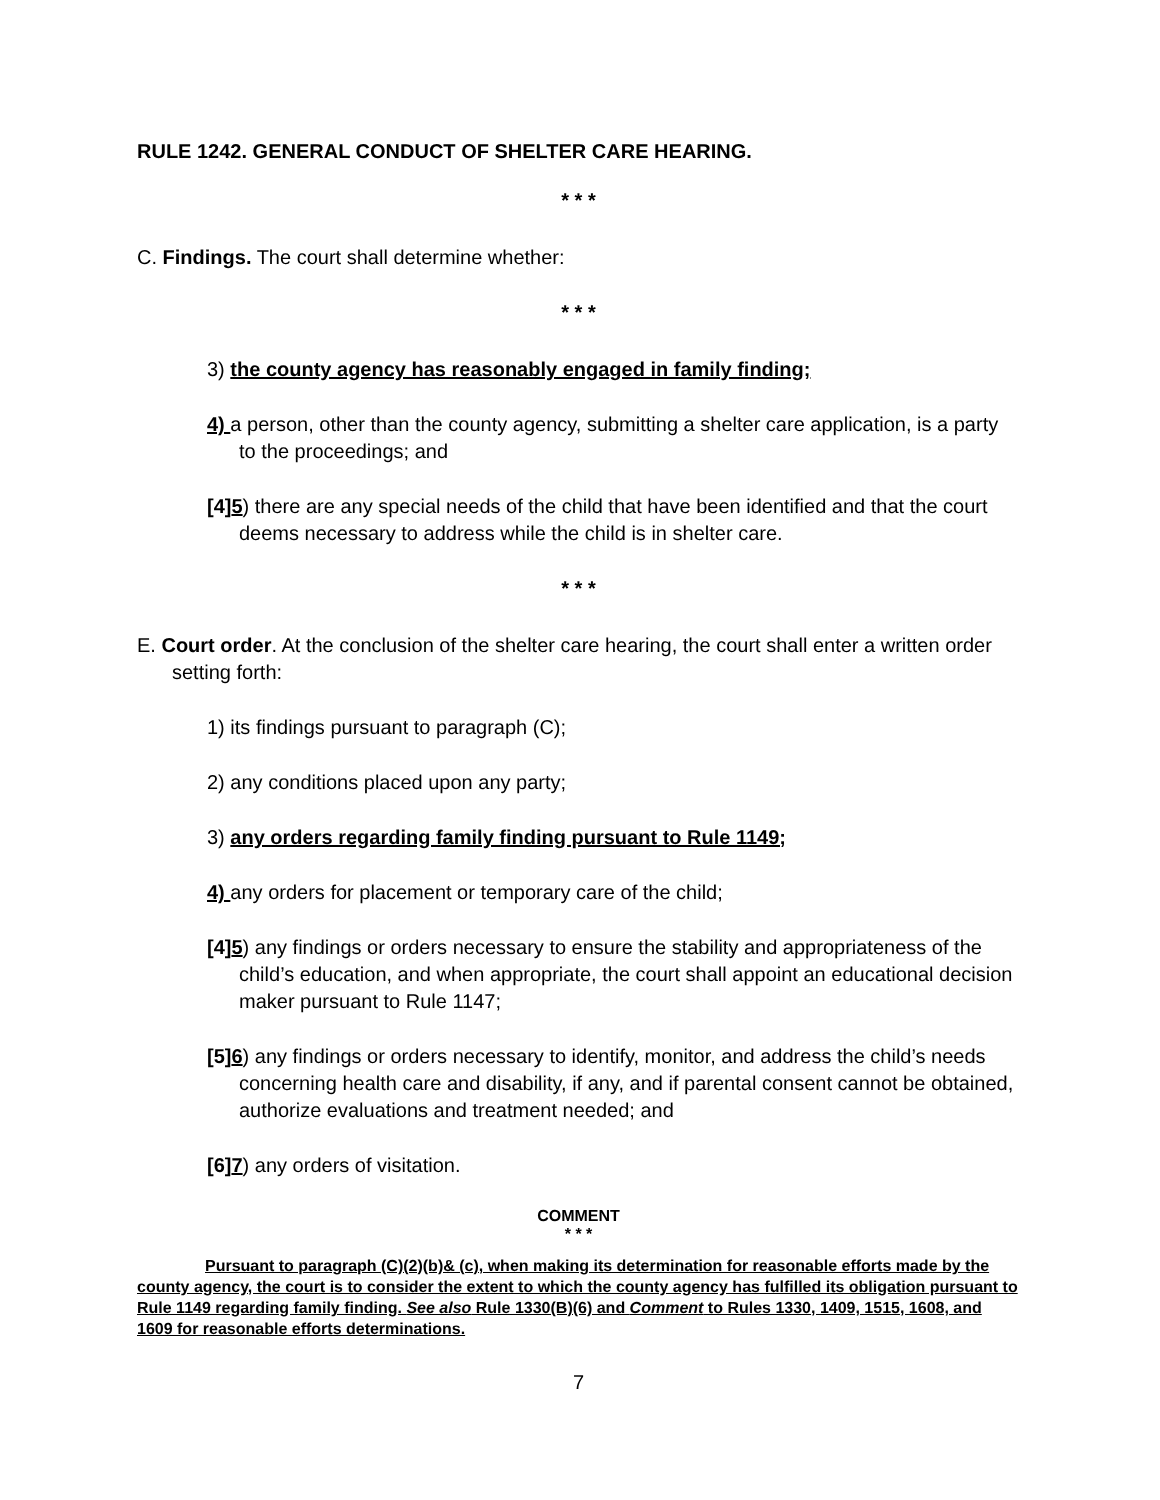RULE 1242. GENERAL CONDUCT OF SHELTER CARE HEARING.
* * *
C. Findings. The court shall determine whether:
* * *
3) the county agency has reasonably engaged in family finding;
4) a person, other than the county agency, submitting a shelter care application, is a party to the proceedings; and
[4]5) there are any special needs of the child that have been identified and that the court deems necessary to address while the child is in shelter care.
* * *
E. Court order. At the conclusion of the shelter care hearing, the court shall enter a written order setting forth:
1) its findings pursuant to paragraph (C);
2) any conditions placed upon any party;
3) any orders regarding family finding pursuant to Rule 1149;
4) any orders for placement or temporary care of the child;
[4]5) any findings or orders necessary to ensure the stability and appropriateness of the child’s education, and when appropriate, the court shall appoint an educational decision maker pursuant to Rule 1147;
[5]6) any findings or orders necessary to identify, monitor, and address the child’s needs concerning health care and disability, if any, and if parental consent cannot be obtained, authorize evaluations and treatment needed; and
[6]7) any orders of visitation.
COMMENT
* * *
Pursuant to paragraph (C)(2)(b)& (c), when making its determination for reasonable efforts made by the county agency, the court is to consider the extent to which the county agency has fulfilled its obligation pursuant to Rule 1149 regarding family finding. See also Rule 1330(B)(6) and Comment to Rules 1330, 1409, 1515, 1608, and 1609 for reasonable efforts determinations.
7